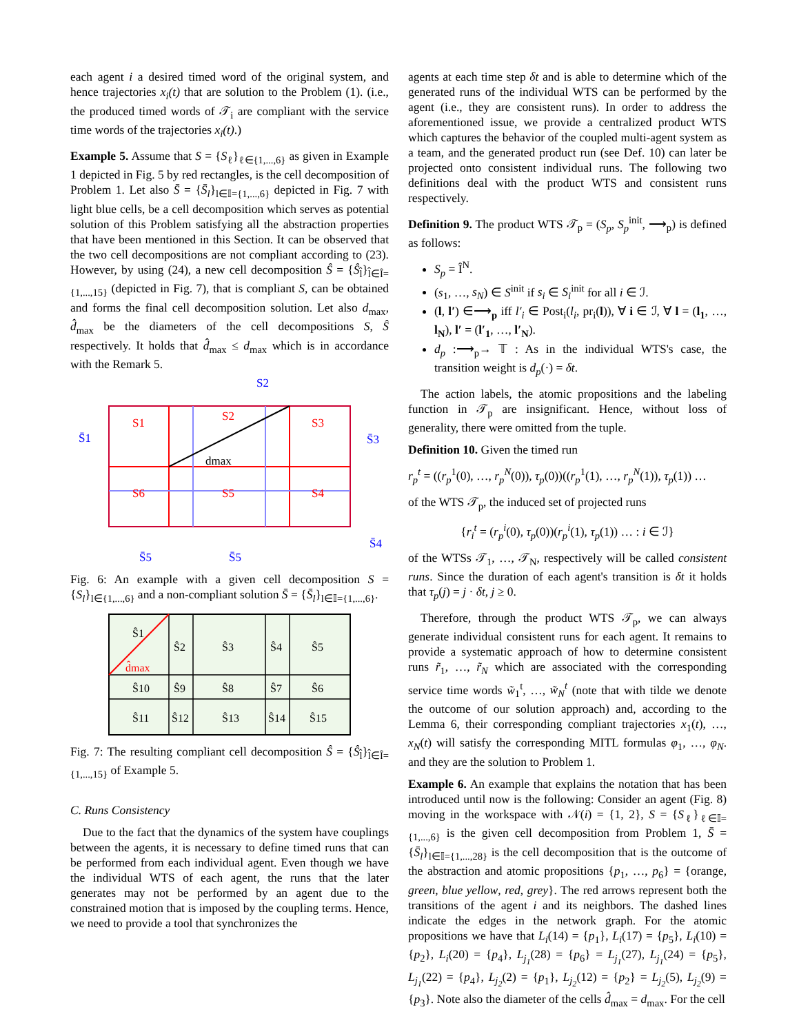each agent i a desired timed word of the original system, and hence trajectories x<sub>i</sub>(t) that are solution to the Problem (1). (i.e., the produced timed words of 𝒯<sub>i</sub> are compliant with the service time words of the trajectories x<sub>i</sub>(t).)
Example 5. Assume that S = {S<sub>ℓ</sub>}<sub>ℓ∈{1,...,6}</sub> as given in Example 1 depicted in Fig. 5 by red rectangles, is the cell decomposition of Problem 1. Let also S̄ = {S̄<sub>l</sub>}<sub>l∈𝕀={1,...,6}</sub> depicted in Fig. 7 with light blue cells, be a cell decomposition which serves as potential solution of this Problem satisfying all the abstraction properties that have been mentioned in this Section. It can be observed that the two cell decompositions are not compliant according to (23). However, by using (24), a new cell decomposition Ŝ = {Ŝ<sub>l̂</sub>}<sub>l̂∈Î={1,...,15}</sub> (depicted in Fig. 7), that is compliant S, can be obtained and forms the final cell decomposition solution. Let also d<sub>max</sub>, d̂<sub>max</sub> be the diameters of the cell decompositions S, Ŝ respectively. It holds that d̂<sub>max</sub> ≤ d<sub>max</sub> which is in accordance with the Remark 5.
S1
S2
S3
S4
S5
S6
dmax
S̄2
S̄1
S̄3
S̄4
S̄5
S̄5
Fig. 6: An example with a given cell decomposition S = {S<sub>l</sub>}<sub>l∈{1,...,6}</sub> and a non-compliant solution S̄ = {S̄<sub>l</sub>}<sub>l∈𝕀={1,...,6}</sub>.
Ŝ1
Ŝ2
Ŝ3
Ŝ4
Ŝ5
Ŝ10
Ŝ9
Ŝ8
Ŝ7
Ŝ6
Ŝ11
Ŝ12
Ŝ13
Ŝ14
Ŝ15
d̂max
Fig. 7: The resulting compliant cell decomposition Ŝ = {Ŝ<sub>l̂</sub>}<sub>l̂∈Î={1,...,15}</sub> of Example 5.
C. Runs Consistency
Due to the fact that the dynamics of the system have couplings between the agents, it is necessary to define timed runs that can be performed from each individual agent. Even though we have the individual WTS of each agent, the runs that the later generates may not be performed by an agent due to the constrained motion that is imposed by the coupling terms. Hence, we need to provide a tool that synchronizes the
agents at each time step δt and is able to determine which of the generated runs of the individual WTS can be performed by the agent (i.e., they are consistent runs). In order to address the aforementioned issue, we provide a centralized product WTS which captures the behavior of the coupled multi-agent system as a team, and the generated product run (see Def. 10) can later be projected onto consistent individual runs. The following two definitions deal with the product WTS and consistent runs respectively.
Definition 9. The product WTS 𝒯<sub>p</sub> = (S<sub>p</sub>, S<sub>p</sub><sup>init</sup>, ⟶<sub>p</sub>) is defined as follows:
S<sub>p</sub> = Î<sup>N</sup>.
(s<sub>1</sub>, …, s<sub>N</sub>) ∈ S<sup>init</sup> if s<sub>i</sub> ∈ S<sub>i</sub><sup>init</sup> for all i ∈ ℐ.
(l, l′) ∈⟶<sub>p</sub> iff l′<sub>i</sub> ∈ Post<sub>i</sub>(l<sub>i</sub>, pr<sub>i</sub>(l)), ∀ i ∈ ℐ, ∀ l = (l<sub>1</sub>, …, l<sub>N</sub>), l′ = (l′<sub>1</sub>, …, l′<sub>N</sub>).
d<sub>p</sub> :⟶<sub>p</sub>→ 𝕋 : As in the individual WTS's case, the transition weight is d<sub>p</sub>(·) = δt.
The action labels, the atomic propositions and the labeling function in 𝒯<sub>p</sub> are insignificant. Hence, without loss of generality, there were omitted from the tuple.
Definition 10. Given the timed run
r<sub>p</sub><sup>t</sup> = ((r<sub>p</sub><sup>1</sup>(0), …, r<sub>p</sub><sup>N</sup>(0)), τ<sub>p</sub>(0))((r<sub>p</sub><sup>1</sup>(1), …, r<sub>p</sub><sup>N</sup>(1)), τ<sub>p</sub>(1)) …
of the WTS 𝒯<sub>p</sub>, the induced set of projected runs
{r<sub>i</sub><sup>t</sup> = (r<sub>p</sub><sup>i</sup>(0), τ<sub>p</sub>(0))(r<sub>p</sub><sup>i</sup>(1), τ<sub>p</sub>(1)) … : i ∈ ℐ}
of the WTSs 𝒯<sub>1</sub>, …, 𝒯<sub>N</sub>, respectively will be called consistent runs. Since the duration of each agent's transition is δt it holds that τ<sub>p</sub>(j) = j · δt, j ≥ 0.
Therefore, through the product WTS 𝒯<sub>p</sub>, we can always generate individual consistent runs for each agent. It remains to provide a systematic approach of how to determine consistent runs r̃<sub>1</sub>, …, r̃<sub>N</sub> which are associated with the corresponding service time words w̃<sub>1</sub><sup>t</sup>, …, w̃<sub>N</sub><sup>t</sup> (note that with tilde we denote the outcome of our solution approach) and, according to the Lemma 6, their corresponding compliant trajectories x<sub>1</sub>(t), …, x<sub>N</sub>(t) will satisfy the corresponding MITL formulas φ<sub>1</sub>, …, φ<sub>N</sub>. and they are the solution to Problem 1.
Example 6. An example that explains the notation that has been introduced until now is the following: Consider an agent (Fig. 8) moving in the workspace with 𝒩(i) = {1, 2}, S = {S<sub>ℓ</sub>}<sub>ℓ∈𝕀={1,...,6}</sub> is the given cell decomposition from Problem 1, S̄ = {S̄<sub>l</sub>}<sub>l∈𝕀={1,...,28}</sub> is the cell decomposition that is the outcome of the abstraction and atomic propositions {p<sub>1</sub>, …, p<sub>6</sub>} = {orange, green, blue yellow, red, grey}. The red arrows represent both the transitions of the agent i and its neighbors. The dashed lines indicate the edges in the network graph. For the atomic propositions we have that L<sub>i</sub>(14) = {p<sub>1</sub>}, L<sub>i</sub>(17) = {p<sub>5</sub>}, L<sub>i</sub>(10) = {p<sub>2</sub>}, L<sub>i</sub>(20) = {p<sub>4</sub>}, L<sub>j<sub>1</sub></sub>(28) = {p<sub>6</sub>} = L<sub>j<sub>1</sub></sub>(27), L<sub>j<sub>1</sub></sub>(24) = {p<sub>5</sub>}, L<sub>j<sub>1</sub></sub>(22) = {p<sub>4</sub>}, L<sub>j<sub>2</sub></sub>(2) = {p<sub>1</sub>}, L<sub>j<sub>2</sub></sub>(12) = {p<sub>2</sub>} = L<sub>j<sub>2</sub></sub>(5), L<sub>j<sub>2</sub></sub>(9) = {p<sub>3</sub>}. Note also the diameter of the cells d̂<sub>max</sub> = d<sub>max</sub>. For the cell